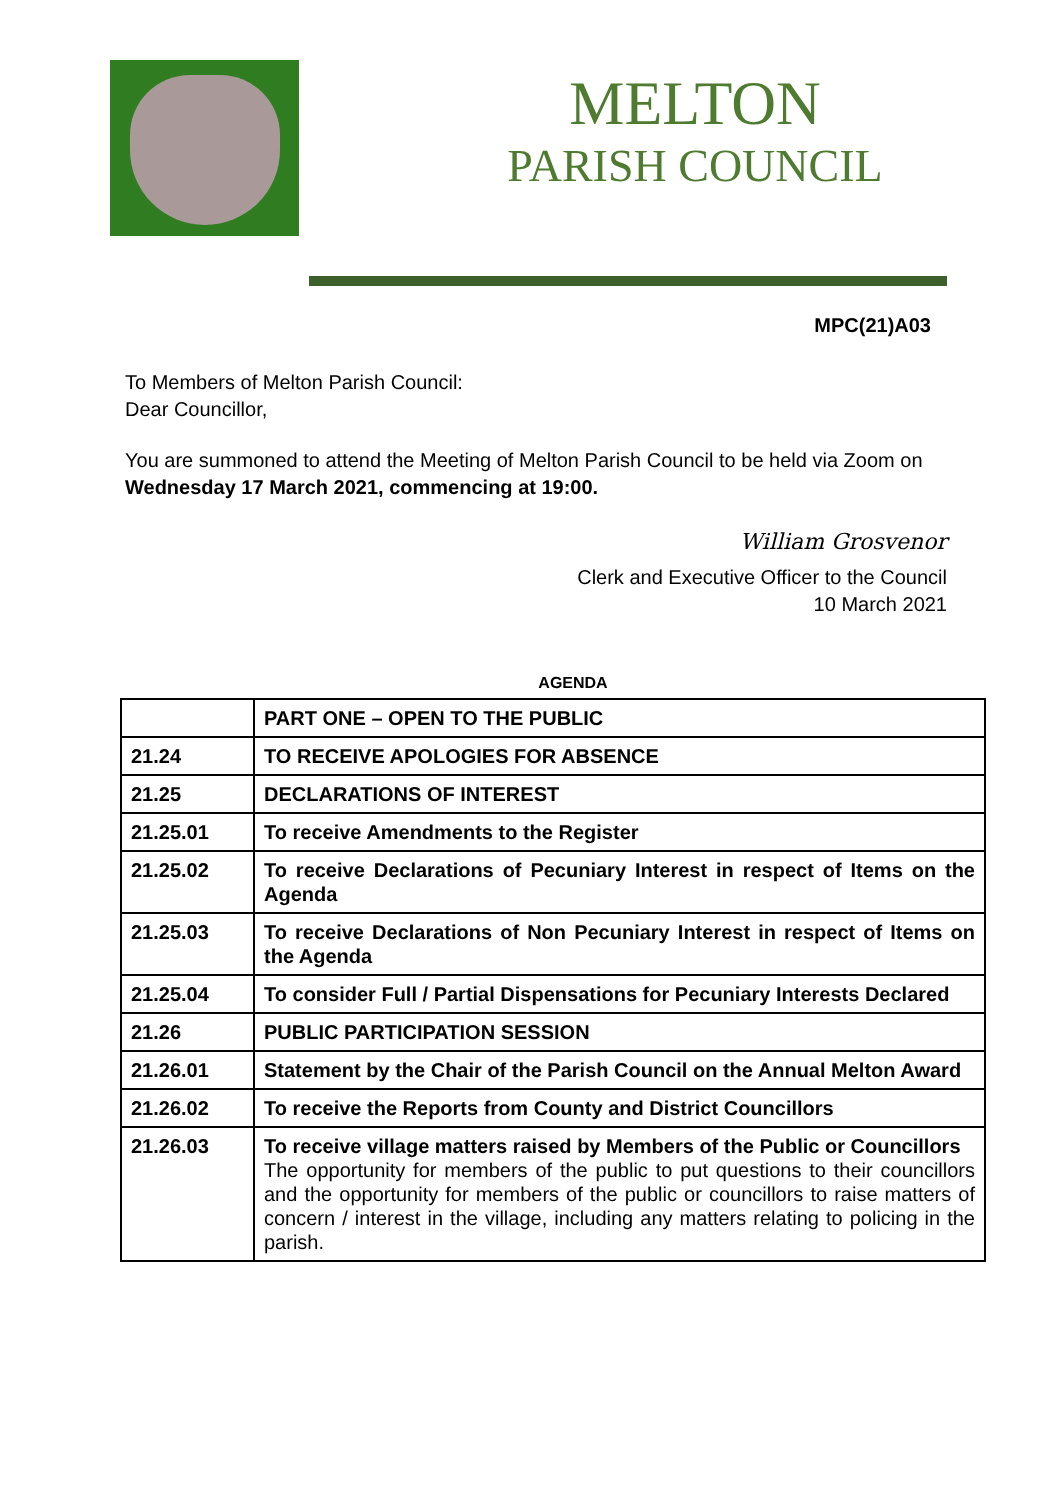MELTON
PARISH COUNCIL
MPC(21)A03
To Members of Melton Parish Council:
Dear Councillor,
You are summoned to attend the Meeting of Melton Parish Council to be held via Zoom on Wednesday 17 March 2021, commencing at 19:00.
William Grosvenor
Clerk and Executive Officer to the Council
10 March 2021
AGENDA
| | PART ONE – OPEN TO THE PUBLIC |
| 21.24 | TO RECEIVE APOLOGIES FOR ABSENCE |
| 21.25 | DECLARATIONS OF INTEREST |
| 21.25.01 | To receive Amendments to the Register |
| 21.25.02 | To receive Declarations of Pecuniary Interest in respect of Items on the Agenda |
| 21.25.03 | To receive Declarations of Non Pecuniary Interest in respect of Items on the Agenda |
| 21.25.04 | To consider Full / Partial Dispensations for Pecuniary Interests Declared |
| 21.26 | PUBLIC PARTICIPATION SESSION |
| 21.26.01 | Statement by the Chair of the Parish Council on the Annual Melton Award |
| 21.26.02 | To receive the Reports from County and District Councillors |
| 21.26.03 | To receive village matters raised by Members of the Public or Councillors The opportunity for members of the public to put questions to their councillors and the opportunity for members of the public or councillors to raise matters of concern / interest in the village, including any matters relating to policing in the parish. |